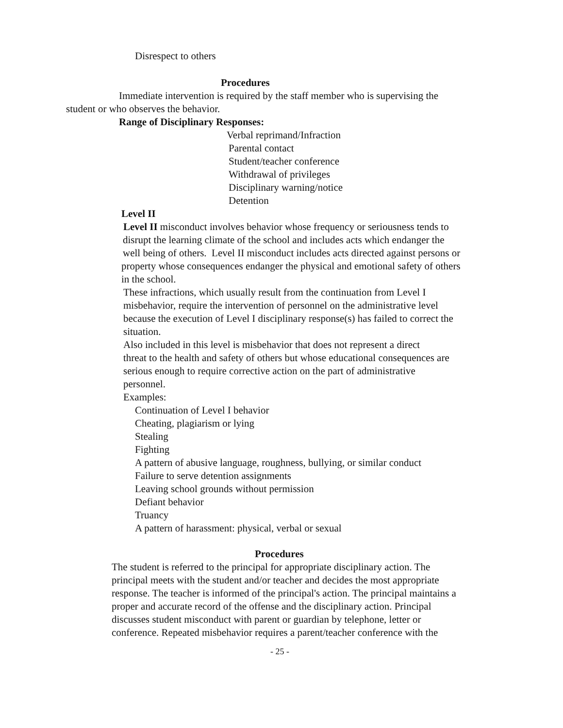Disrespect to others
Procedures
Immediate intervention is required by the staff member who is supervising the
student or who observes the behavior.
Range of Disciplinary Responses:
Verbal reprimand/Infraction
Parental contact
Student/teacher conference
Withdrawal of privileges
Disciplinary warning/notice
Detention
Level II
Level II misconduct involves behavior whose frequency or seriousness tends to
disrupt the learning climate of the school and includes acts which endanger the
well being of others. Level II misconduct includes acts directed against persons or
property whose consequences endanger the physical and emotional safety of others
in the school.
These infractions, which usually result from the continuation from Level I
misbehavior, require the intervention of personnel on the administrative level
because the execution of Level I disciplinary response(s) has failed to correct the
situation.
Also included in this level is misbehavior that does not represent a direct
threat to the health and safety of others but whose educational consequences are
serious enough to require corrective action on the part of administrative
personnel.
Examples:
Continuation of Level I behavior
Cheating, plagiarism or lying
Stealing
Fighting
A pattern of abusive language, roughness, bullying, or similar conduct
Failure to serve detention assignments
Leaving school grounds without permission
Defiant behavior
Truancy
A pattern of harassment: physical, verbal or sexual
Procedures
The student is referred to the principal for appropriate disciplinary action. The
principal meets with the student and/or teacher and decides the most appropriate
response. The teacher is informed of the principal's action. The principal maintains a
proper and accurate record of the offense and the disciplinary action. Principal
discusses student misconduct with parent or guardian by telephone, letter or
conference. Repeated misbehavior requires a parent/teacher conference with the
- 25 -